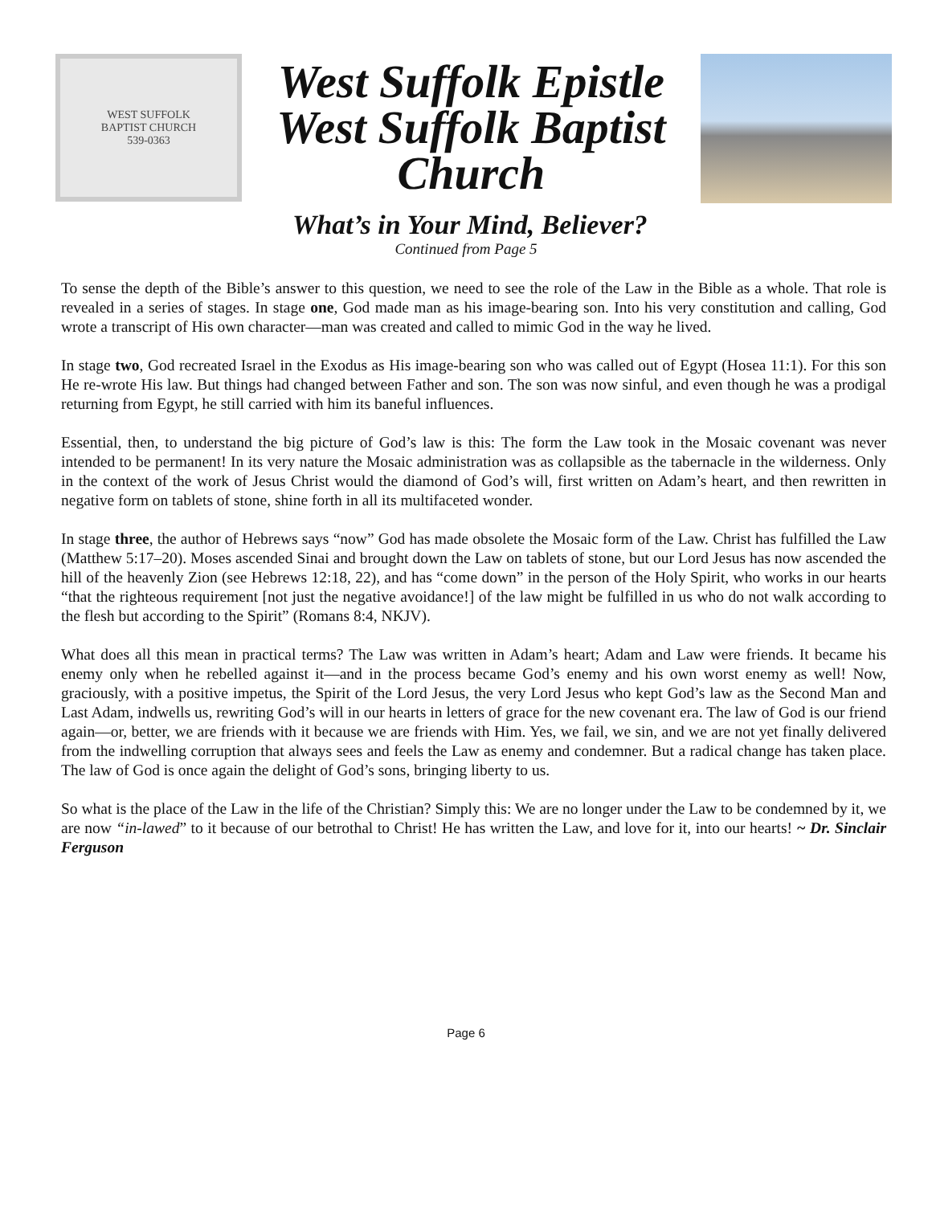WEST SUFFOLK
BAPTIST CHURCH
539-0363
West Suffolk Epistle
West Suffolk Baptist
Church
What’s in Your Mind, Believer?
Continued from Page 5
To sense the depth of the Bible’s answer to this question, we need to see the role of the Law in the Bible as a whole. That role is revealed in a series of stages. In stage one, God made man as his image-bearing son. Into his very constitution and calling, God wrote a transcript of His own character—man was created and called to mimic God in the way he lived.
In stage two, God recreated Israel in the Exodus as His image-bearing son who was called out of Egypt (Hosea 11:1). For this son He re-wrote His law. But things had changed between Father and son. The son was now sinful, and even though he was a prodigal returning from Egypt, he still carried with him its baneful influences.
Essential, then, to understand the big picture of God’s law is this: The form the Law took in the Mosaic covenant was never intended to be permanent! In its very nature the Mosaic administration was as collapsible as the tabernacle in the wilderness. Only in the context of the work of Jesus Christ would the diamond of God’s will, first written on Adam’s heart, and then rewritten in negative form on tablets of stone, shine forth in all its multifaceted wonder.
In stage three, the author of Hebrews says “now” God has made obsolete the Mosaic form of the Law. Christ has fulfilled the Law (Matthew 5:17–20). Moses ascended Sinai and brought down the Law on tablets of stone, but our Lord Jesus has now ascended the hill of the heavenly Zion (see Hebrews 12:18, 22), and has “come down” in the person of the Holy Spirit, who works in our hearts “that the righteous requirement [not just the negative avoidance!] of the law might be fulfilled in us who do not walk according to the flesh but according to the Spirit” (Romans 8:4, NKJV).
What does all this mean in practical terms? The Law was written in Adam’s heart; Adam and Law were friends. It became his enemy only when he rebelled against it—and in the process became God’s enemy and his own worst enemy as well! Now, graciously, with a positive impetus, the Spirit of the Lord Jesus, the very Lord Jesus who kept God’s law as the Second Man and Last Adam, indwells us, rewriting God’s will in our hearts in letters of grace for the new covenant era. The law of God is our friend again—or, better, we are friends with it because we are friends with Him. Yes, we fail, we sin, and we are not yet finally delivered from the indwelling corruption that always sees and feels the Law as enemy and condemner. But a radical change has taken place. The law of God is once again the delight of God’s sons, bringing liberty to us.
So what is the place of the Law in the life of the Christian? Simply this: We are no longer under the Law to be condemned by it, we are now “in-lawed” to it because of our betrothal to Christ! He has written the Law, and love for it, into our hearts! ~ Dr. Sinclair Ferguson
Page 6